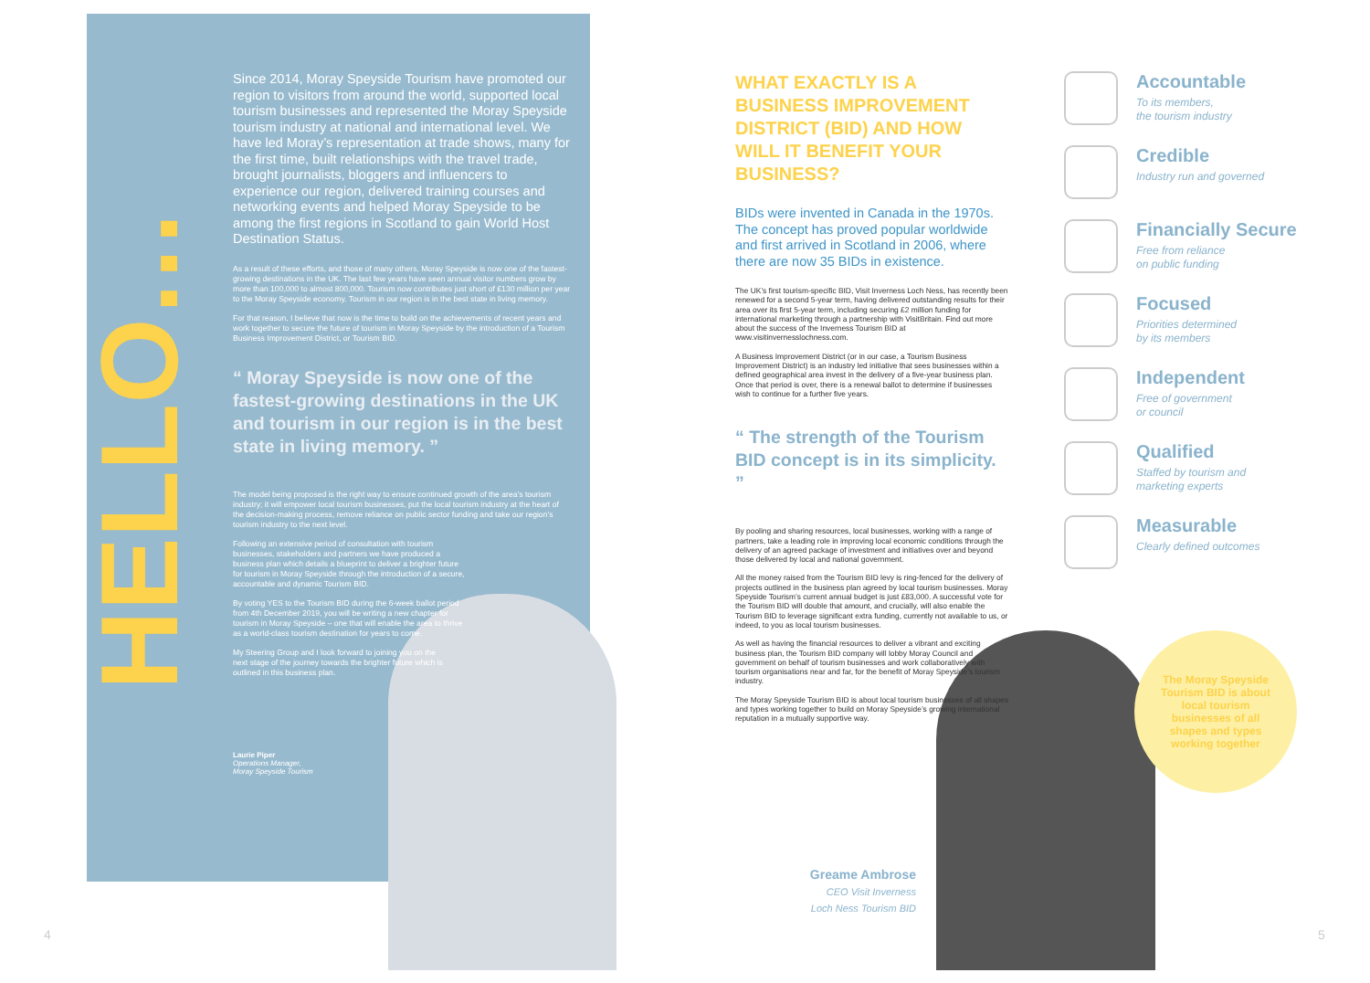HELLO…
Since 2014, Moray Speyside Tourism have promoted our region to visitors from around the world, supported local tourism businesses and represented the Moray Speyside tourism industry at national and international level. We have led Moray’s representation at trade shows, many for the first time, built relationships with the travel trade, brought journalists, bloggers and influencers to experience our region, delivered training courses and networking events and helped Moray Speyside to be among the first regions in Scotland to gain World Host Destination Status.
As a result of these efforts, and those of many others, Moray Speyside is now one of the fastest-growing destinations in the UK. The last few years have seen annual visitor numbers grow by more than 100,000 to almost 800,000. Tourism now contributes just short of £130 million per year to the Moray Speyside economy. Tourism in our region is in the best state in living memory.
For that reason, I believe that now is the time to build on the achievements of recent years and work together to secure the future of tourism in Moray Speyside by the introduction of a Tourism Business Improvement District, or Tourism BID.
“ Moray Speyside is now one of the fastest-growing destinations in the UK and tourism in our region is in the best state in living memory. ”
The model being proposed is the right way to ensure continued growth of the area’s tourism industry; it will empower local tourism businesses, put the local tourism industry at the heart of the decision-making process, remove reliance on public sector funding and take our region’s tourism industry to the next level.
Following an extensive period of consultation with tourism businesses, stakeholders and partners we have produced a business plan which details a blueprint to deliver a brighter future for tourism in Moray Speyside through the introduction of a secure, accountable and dynamic Tourism BID.
By voting YES to the Tourism BID during the 6-week ballot period from 4th December 2019, you will be writing a new chapter for tourism in Moray Speyside – one that will enable the area to thrive as a world-class tourism destination for years to come.
My Steering Group and I look forward to joining you on the next stage of the journey towards the brighter future which is outlined in this business plan.
Laurie Piper
Operations Manager,
Moray Speyside Tourism
WHAT EXACTLY IS A BUSINESS IMPROVEMENT DISTRICT (BID) AND HOW WILL IT BENEFIT YOUR BUSINESS?
BIDs were invented in Canada in the 1970s. The concept has proved popular worldwide and first arrived in Scotland in 2006, where there are now 35 BIDs in existence.
The UK’s first tourism-specific BID, Visit Inverness Loch Ness, has recently been renewed for a second 5-year term, having delivered outstanding results for their area over its first 5-year term, including securing £2 million funding for international marketing through a partnership with VisitBritain. Find out more about the success of the Inverness Tourism BID at www.visitinvernesslochness.com.
A Business Improvement District (or in our case, a Tourism Business Improvement District) is an industry led initiative that sees businesses within a defined geographical area invest in the delivery of a five-year business plan. Once that period is over, there is a renewal ballot to determine if businesses wish to continue for a further five years.
“ The strength of the Tourism BID concept is in its simplicity. ”
By pooling and sharing resources, local businesses, working with a range of partners, take a leading role in improving local economic conditions through the delivery of an agreed package of investment and initiatives over and beyond those delivered by local and national government.
All the money raised from the Tourism BID levy is ring-fenced for the delivery of projects outlined in the business plan agreed by local tourism businesses. Moray Speyside Tourism’s current annual budget is just £83,000. A successful vote for the Tourism BID will double that amount, and crucially, will also enable the Tourism BID to leverage significant extra funding, currently not available to us, or indeed, to you as local tourism businesses.
As well as having the financial resources to deliver a vibrant and exciting business plan, the Tourism BID company will lobby Moray Council and government on behalf of tourism businesses and work collaboratively with tourism organisations near and far, for the benefit of Moray Speyside’s tourism industry.
The Moray Speyside Tourism BID is about local tourism businesses of all shapes and types working together to build on Moray Speyside’s growing international reputation in a mutually supportive way.
Accountable
To its members,
the tourism industry
Credible
Industry run and governed
Financially Secure
Free from reliance
on public funding
Focused
Priorities determined
by its members
Independent
Free of government
or council
Qualified
Staffed by tourism and
marketing experts
Measurable
Clearly defined outcomes
The Moray Speyside Tourism BID is about local tourism businesses of all shapes and types working together
Greame Ambrose
CEO Visit Inverness
Loch Ness Tourism BID
4 5